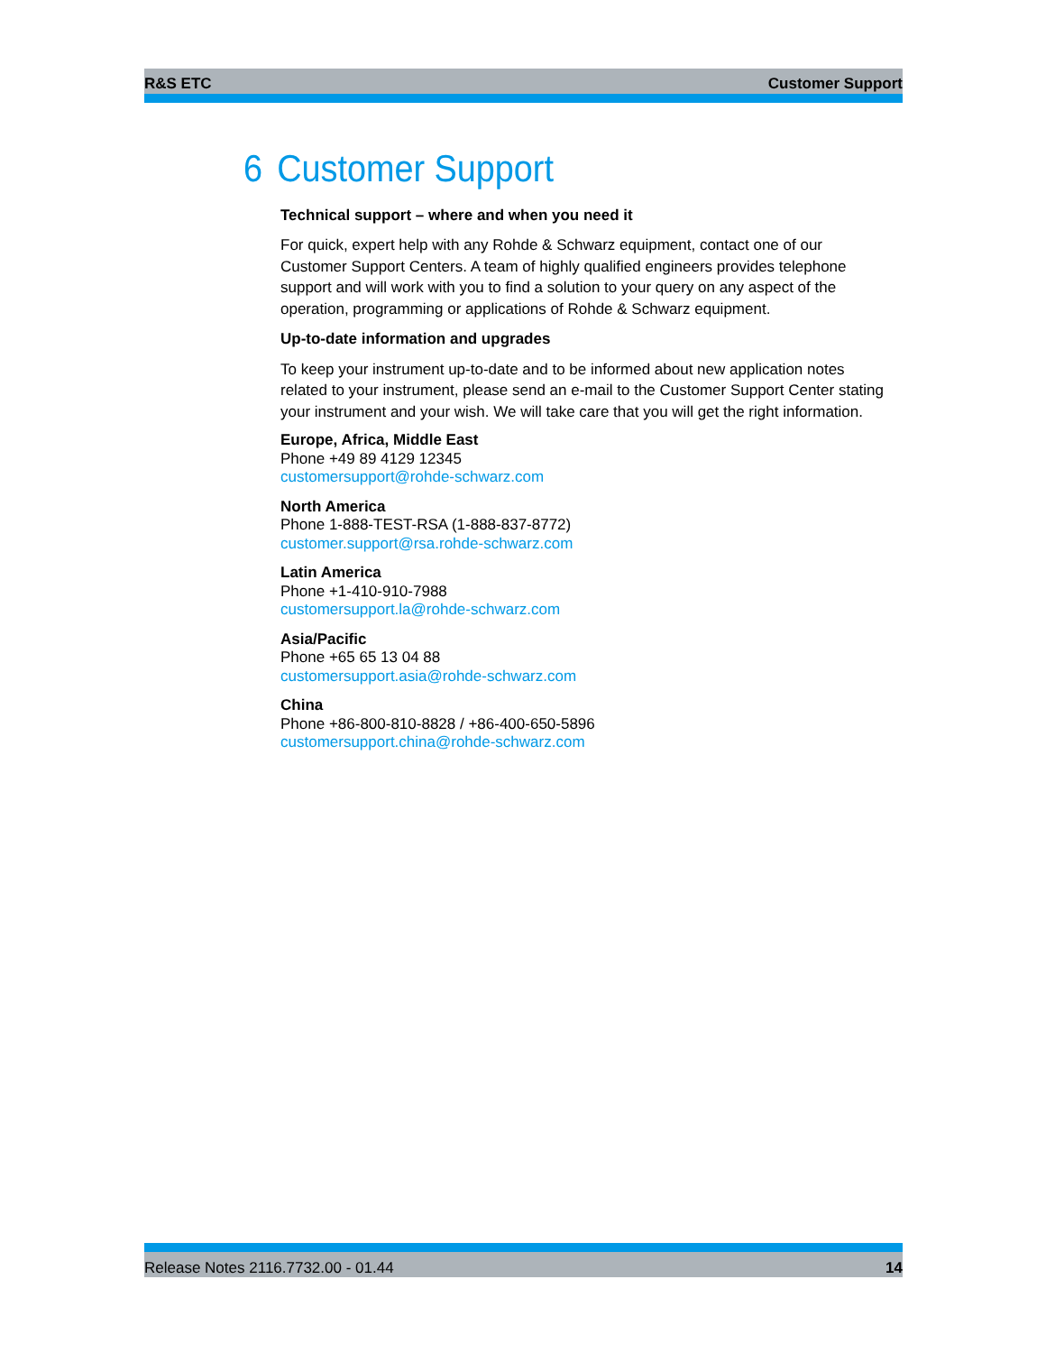R&S ETC Customer Support
6 Customer Support
Technical support – where and when you need it
For quick, expert help with any Rohde & Schwarz equipment, contact one of our Customer Support Centers. A team of highly qualified engineers provides telephone support and will work with you to find a solution to your query on any aspect of the operation, programming or applications of Rohde & Schwarz equipment.
Up-to-date information and upgrades
To keep your instrument up-to-date and to be informed about new application notes related to your instrument, please send an e-mail to the Customer Support Center stating your instrument and your wish. We will take care that you will get the right information.
Europe, Africa, Middle East
Phone +49 89 4129 12345
customersupport@rohde-schwarz.com
North America
Phone 1-888-TEST-RSA (1-888-837-8772)
customer.support@rsa.rohde-schwarz.com
Latin America
Phone +1-410-910-7988
customersupport.la@rohde-schwarz.com
Asia/Pacific
Phone +65 65 13 04 88
customersupport.asia@rohde-schwarz.com
China
Phone +86-800-810-8828 / +86-400-650-5896
customersupport.china@rohde-schwarz.com
Release Notes 2116.7732.00 - 01.44 14